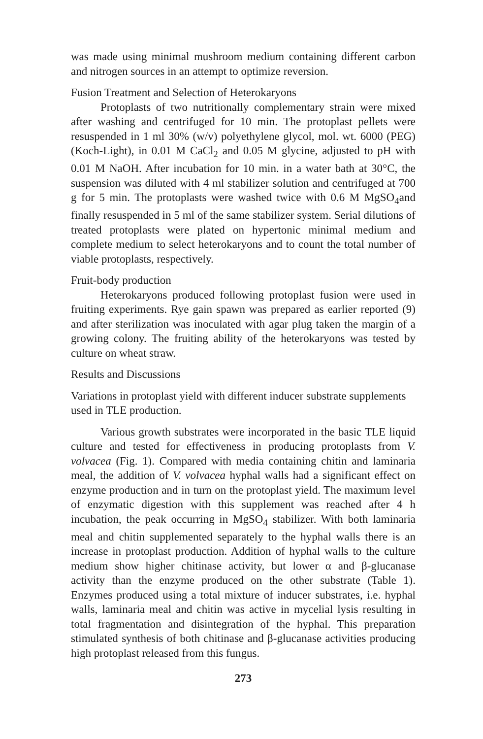was made using minimal mushroom medium containing different carbon and nitrogen sources in an attempt to optimize reversion.
Fusion Treatment and Selection of Heterokaryons
Protoplasts of two nutritionally complementary strain were mixed after washing and centrifuged for 10 min. The protoplast pellets were resuspended in 1 ml 30% (w/v) polyethylene glycol, mol. wt. 6000 (PEG) (Koch-Light), in 0.01 M CaCl<sub>2</sub> and 0.05 M glycine, adjusted to pH with 0.01 M NaOH. After incubation for 10 min. in a water bath at 30°C, the suspension was diluted with 4 ml stabilizer solution and centrifuged at 700 g for 5 min. The protoplasts were washed twice with 0.6 M MgSO<sub>4</sub>and finally resuspended in 5 ml of the same stabilizer system. Serial dilutions of treated protoplasts were plated on hypertonic minimal medium and complete medium to select heterokaryons and to count the total number of viable protoplasts, respectively.
Fruit-body production
Heterokaryons produced following protoplast fusion were used in fruiting experiments. Rye gain spawn was prepared as earlier reported (9) and after sterilization was inoculated with agar plug taken the margin of a growing colony. The fruiting ability of the heterokaryons was tested by culture on wheat straw.
Results and Discussions
Variations in protoplast yield with different inducer substrate supplements used in TLE production.
Various growth substrates were incorporated in the basic TLE liquid culture and tested for effectiveness in producing protoplasts from V. volvacea (Fig. 1). Compared with media containing chitin and laminaria meal, the addition of V. volvacea hyphal walls had a significant effect on enzyme production and in turn on the protoplast yield. The maximum level of enzymatic digestion with this supplement was reached after 4 h incubation, the peak occurring in MgSO<sub>4</sub> stabilizer. With both laminaria meal and chitin supplemented separately to the hyphal walls there is an increase in protoplast production. Addition of hyphal walls to the culture medium show higher chitinase activity, but lower α and β-glucanase activity than the enzyme produced on the other substrate (Table 1). Enzymes produced using a total mixture of inducer substrates, i.e. hyphal walls, laminaria meal and chitin was active in mycelial lysis resulting in total fragmentation and disintegration of the hyphal. This preparation stimulated synthesis of both chitinase and β-glucanase activities producing high protoplast released from this fungus.
273